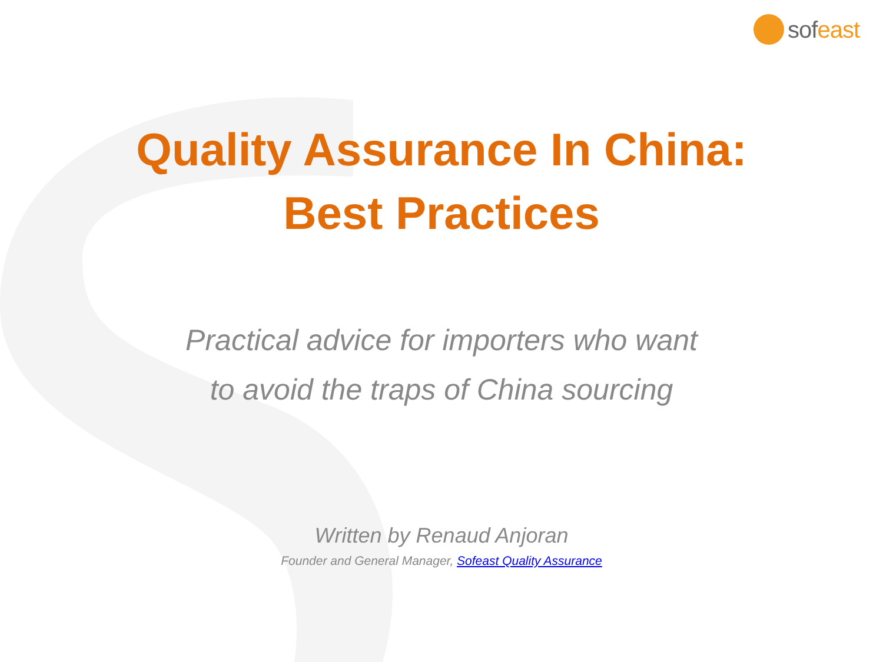sof east
Quality Assurance In China:
Best Practices
Practical advice for importers who want
to avoid the traps of China sourcing
Written by Renaud Anjoran
Founder and General Manager, Sofeast Quality Assurance